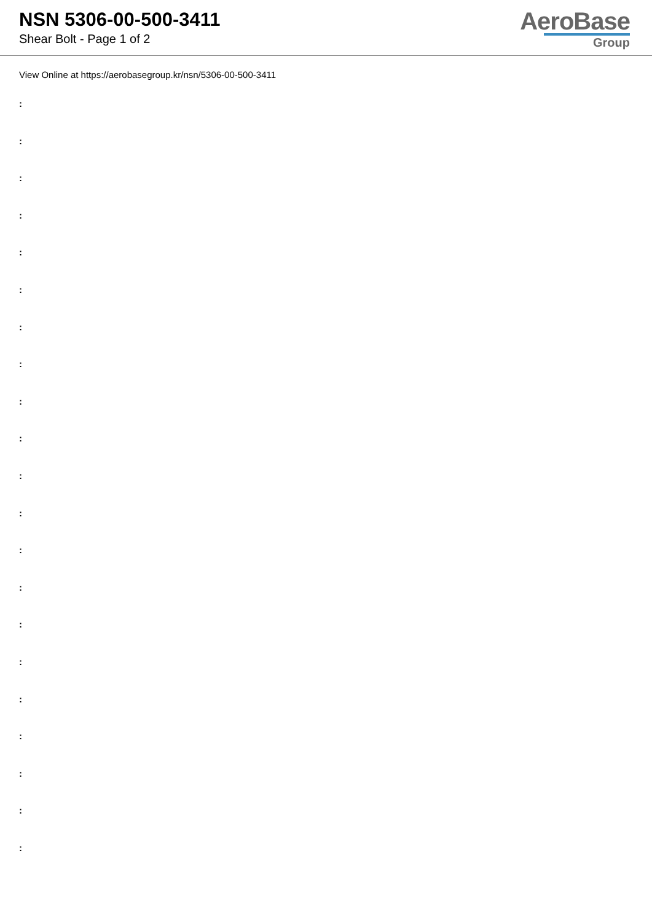NSN 5306-00-500-3411
Shear Bolt - Page 1 of 2
AeroBase
Group
View Online at https://aerobasegroup.kr/nsn/5306-00-500-3411
:
:
:
:
:
:
:
:
:
:
:
:
:
:
:
:
:
:
:
:
: